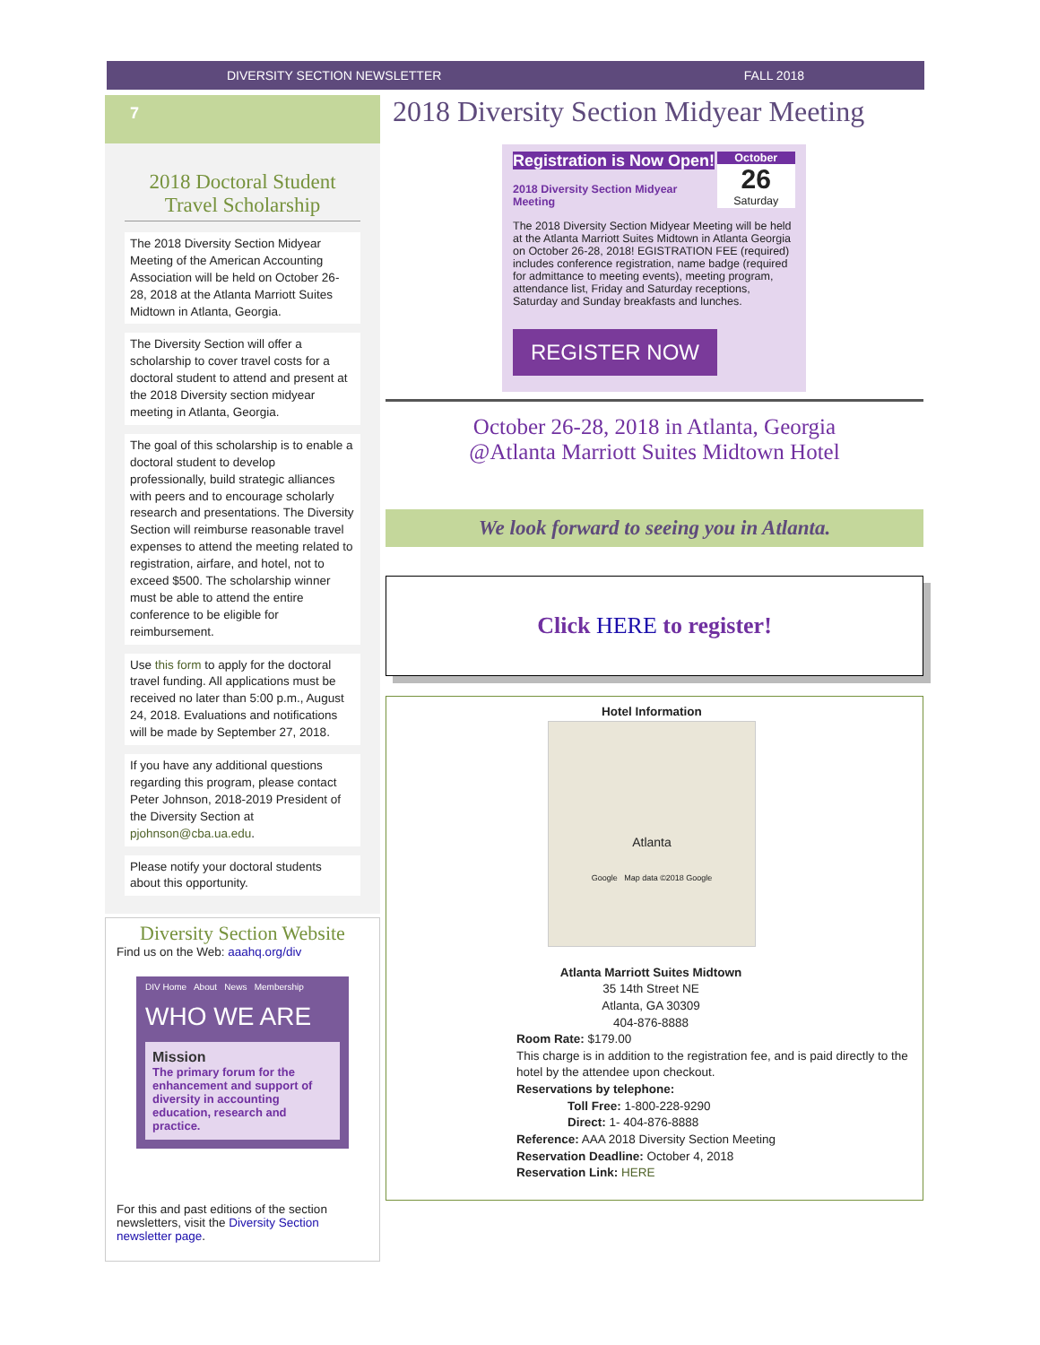DIVERSITY SECTION NEWSLETTER FALL 2018
7
2018 Doctoral Student Travel Scholarship
The 2018 Diversity Section Midyear Meeting of the American Accounting Association will be held on October 26-28, 2018 at the Atlanta Marriott Suites Midtown in Atlanta, Georgia.
The Diversity Section will offer a scholarship to cover travel costs for a doctoral student to attend and present at the 2018 Diversity section midyear meeting in Atlanta, Georgia.
The goal of this scholarship is to enable a doctoral student to develop professionally, build strategic alliances with peers and to encourage scholarly research and presentations. The Diversity Section will reimburse reasonable travel expenses to attend the meeting related to registration, airfare, and hotel, not to exceed $500. The scholarship winner must be able to attend the entire conference to be eligible for reimbursement.
Use this form to apply for the doctoral travel funding. All applications must be received no later than 5:00 p.m., August 24, 2018. Evaluations and notifications will be made by September 27, 2018.
If you have any additional questions regarding this program, please contact Peter Johnson, 2018-2019 President of the Diversity Section at pjohnson@cba.ua.edu.
Please notify your doctoral students about this opportunity.
Diversity Section Website
Find us on the Web: aaahq.org/div
DIV Home About News Membership
WHO WE ARE
Mission
The primary forum for the enhancement and support of diversity in accounting education, research and practice.
For this and past editions of the section newsletters, visit the Diversity Section newsletter page.
2018 Diversity Section Midyear Meeting
Registration is Now Open!
2018 Diversity Section Midyear Meeting
October
26
Saturday
The 2018 Diversity Section Midyear Meeting will be held at the Atlanta Marriott Suites Midtown in Atlanta Georgia on October 26-28, 2018! EGISTRATION FEE (required) includes conference registration, name badge (required for admittance to meeting events), meeting program, attendance list, Friday and Saturday receptions, Saturday and Sunday breakfasts and lunches.
REGISTER NOW
October 26-28, 2018 in Atlanta, Georgia
@Atlanta Marriott Suites Midtown Hotel
We look forward to seeing you in Atlanta.
Click HERE to register!
Hotel Information
Atlanta
Google Map data ©2018 Google
Atlanta Marriott Suites Midtown
35 14th Street NE
Atlanta, GA 30309
404-876-8888
Room Rate: $179.00
This charge is in addition to the registration fee, and is paid directly to the hotel by the attendee upon checkout.
Reservations by telephone:
Toll Free: 1-800-228-9290
Direct: 1- 404-876-8888
Reference: AAA 2018 Diversity Section Meeting
Reservation Deadline: October 4, 2018
Reservation Link: HERE